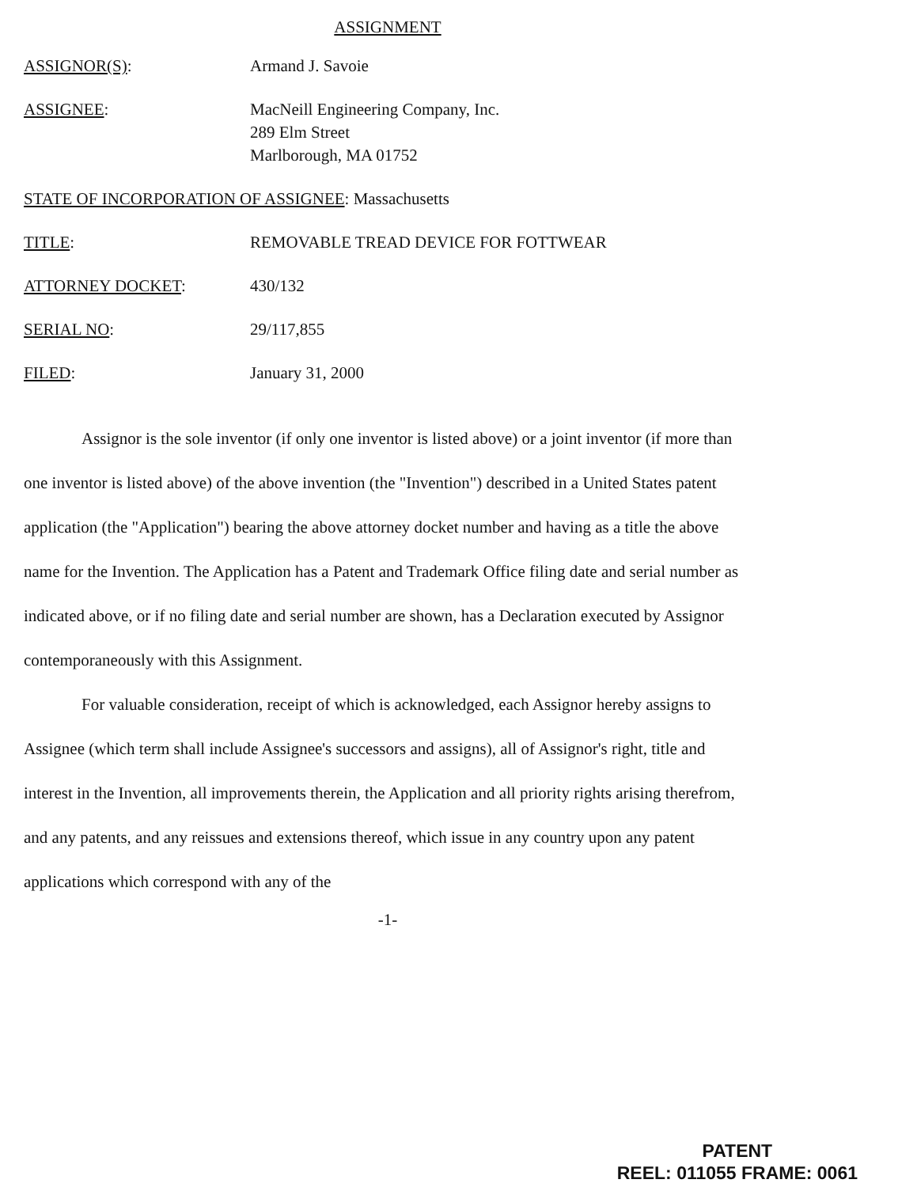ASSIGNMENT
ASSIGNOR(S): Armand J. Savoie
ASSIGNEE: MacNeill Engineering Company, Inc.
289 Elm Street
Marlborough, MA 01752
STATE OF INCORPORATION OF ASSIGNEE: Massachusetts
TITLE: REMOVABLE TREAD DEVICE FOR FOTTWEAR
ATTORNEY DOCKET: 430/132
SERIAL NO: 29/117,855
FILED: January 31, 2000
Assignor is the sole inventor (if only one inventor is listed above) or a joint inventor (if more than one inventor is listed above) of the above invention (the "Invention") described in a United States patent application (the "Application") bearing the above attorney docket number and having as a title the above name for the Invention. The Application has a Patent and Trademark Office filing date and serial number as indicated above, or if no filing date and serial number are shown, has a Declaration executed by Assignor contemporaneously with this Assignment.
For valuable consideration, receipt of which is acknowledged, each Assignor hereby assigns to Assignee (which term shall include Assignee's successors and assigns), all of Assignor's right, title and interest in the Invention, all improvements therein, the Application and all priority rights arising therefrom, and any patents, and any reissues and extensions thereof, which issue in any country upon any patent applications which correspond with any of the
-1-
PATENT
REEL: 011055 FRAME: 0061